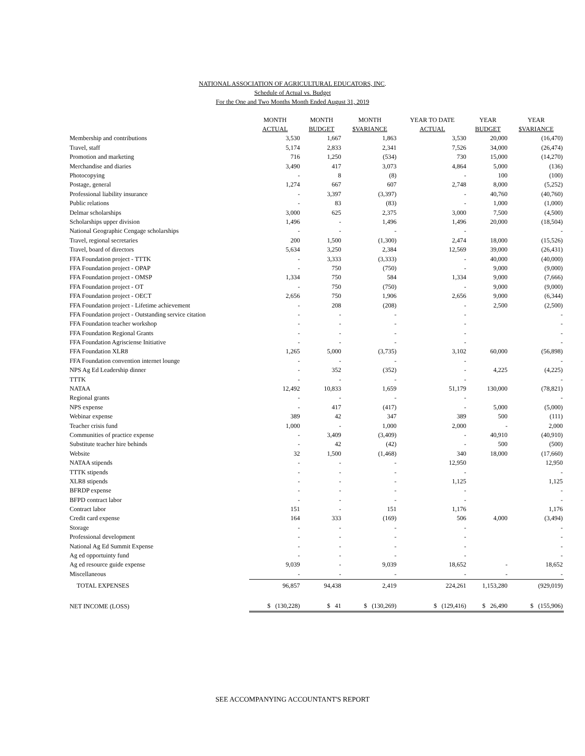NATIONAL ASSOCIATION OF AGRICULTURAL EDUCATORS, INC.
Schedule of Actual vs. Budget
For the One and Two Months Month Ended August 31, 2019
| | MONTH | MONTH | MONTH | YEAR TO DATE | YEAR | YEAR |
| --- | --- | --- | --- | --- | --- | --- |
| | ACTUAL | BUDGET | $VARIANCE | ACTUAL | BUDGET | $VARIANCE |
| Membership and contributions | 3,530 | 1,667 | 1,863 | 3,530 | 20,000 | (16,470) |
| Travel, staff | 5,174 | 2,833 | 2,341 | 7,526 | 34,000 | (26,474) |
| Promotion and marketing | 716 | 1,250 | (534) | 730 | 15,000 | (14,270) |
| Merchandise and diaries | 3,490 | 417 | 3,073 | 4,864 | 5,000 | (136) |
| Photocopying | - | 8 | (8) | - | 100 | (100) |
| Postage, general | 1,274 | 667 | 607 | 2,748 | 8,000 | (5,252) |
| Professional liability insurance | - | 3,397 | (3,397) | - | 40,760 | (40,760) |
| Public relations | - | 83 | (83) | - | 1,000 | (1,000) |
| Delmar scholarships | 3,000 | 625 | 2,375 | 3,000 | 7,500 | (4,500) |
| Scholarships upper division | 1,496 | - | 1,496 | 1,496 | 20,000 | (18,504) |
| National Geographic Cengage scholarships | - | - | - | - | | - |
| Travel, regional secretaries | 200 | 1,500 | (1,300) | 2,474 | 18,000 | (15,526) |
| Travel, board of directors | 5,634 | 3,250 | 2,384 | 12,569 | 39,000 | (26,431) |
| FFA Foundation project - TTTK | - | 3,333 | (3,333) | - | 40,000 | (40,000) |
| FFA Foundation project - OPAP | - | 750 | (750) | - | 9,000 | (9,000) |
| FFA Foundation project - OMSP | 1,334 | 750 | 584 | 1,334 | 9,000 | (7,666) |
| FFA Foundation project - OT | - | 750 | (750) | - | 9,000 | (9,000) |
| FFA Foundation project - OECT | 2,656 | 750 | 1,906 | 2,656 | 9,000 | (6,344) |
| FFA Foundation project - Lifetime achievement | - | 208 | (208) | - | 2,500 | (2,500) |
| FFA Foundation project - Outstanding service citation | - | - | - | - | | - |
| FFA Foundation teacher workshop | - | - | - | - | | - |
| FFA Foundation Regional Grants | - | - | - | - | | - |
| FFA Foundation Agrisciense Initiative | - | - | - | - | | - |
| FFA Foundation XLR8 | 1,265 | 5,000 | (3,735) | 3,102 | 60,000 | (56,898) |
| FFA Foundation convention internet lounge | - | - | - | - | | - |
| NPS Ag Ed Leadership dinner | - | 352 | (352) | - | 4,225 | (4,225) |
| TTTK | - | - | - | - | | - |
| NATAA | 12,492 | 10,833 | 1,659 | 51,179 | 130,000 | (78,821) |
| Regional grants | - | - | - | - | | - |
| NPS expense | - | 417 | (417) | - | 5,000 | (5,000) |
| Webinar expense | 389 | 42 | 347 | 389 | 500 | (111) |
| Teacher crisis fund | 1,000 | - | 1,000 | 2,000 | - | 2,000 |
| Communities of practice expense | - | 3,409 | (3,409) | - | 40,910 | (40,910) |
| Substitute teacher hire behinds | - | 42 | (42) | - | 500 | (500) |
| Website | 32 | 1,500 | (1,468) | 340 | 18,000 | (17,660) |
| NATAA stipends | - | - | - | 12,950 | | 12,950 |
| TTTK stipends | - | - | - | - | | - |
| XLR8 stipends | - | - | - | 1,125 | | 1,125 |
| BFRDP expense | - | - | - | - | | - |
| BFPD contract labor | - | - | - | - | | - |
| Contract labor | 151 | - | 151 | 1,176 | | 1,176 |
| Credit card expense | 164 | 333 | (169) | 506 | 4,000 | (3,494) |
| Storage | - | - | - | - | | - |
| Professional development | - | - | - | - | | - |
| National Ag Ed Summit Expense | - | - | - | - | | - |
| Ag ed opportuinty fund | - | - | - | - | | - |
| Ag ed resource guide expense | 9,039 | - | 9,039 | 18,652 | - | 18,652 |
| Miscellaneous | - | - | - | - | - | - |
| TOTAL EXPENSES | 96,857 | 94,438 | 2,419 | 224,261 | 1,153,280 | (929,019) |
| NET INCOME (LOSS) | $ (130,228) | $ 41 | $ (130,269) | $ (129,416) | $ 26,490 | $ (155,906) |
SEE ACCOMPANYING ACCOUNTANT'S REPORT